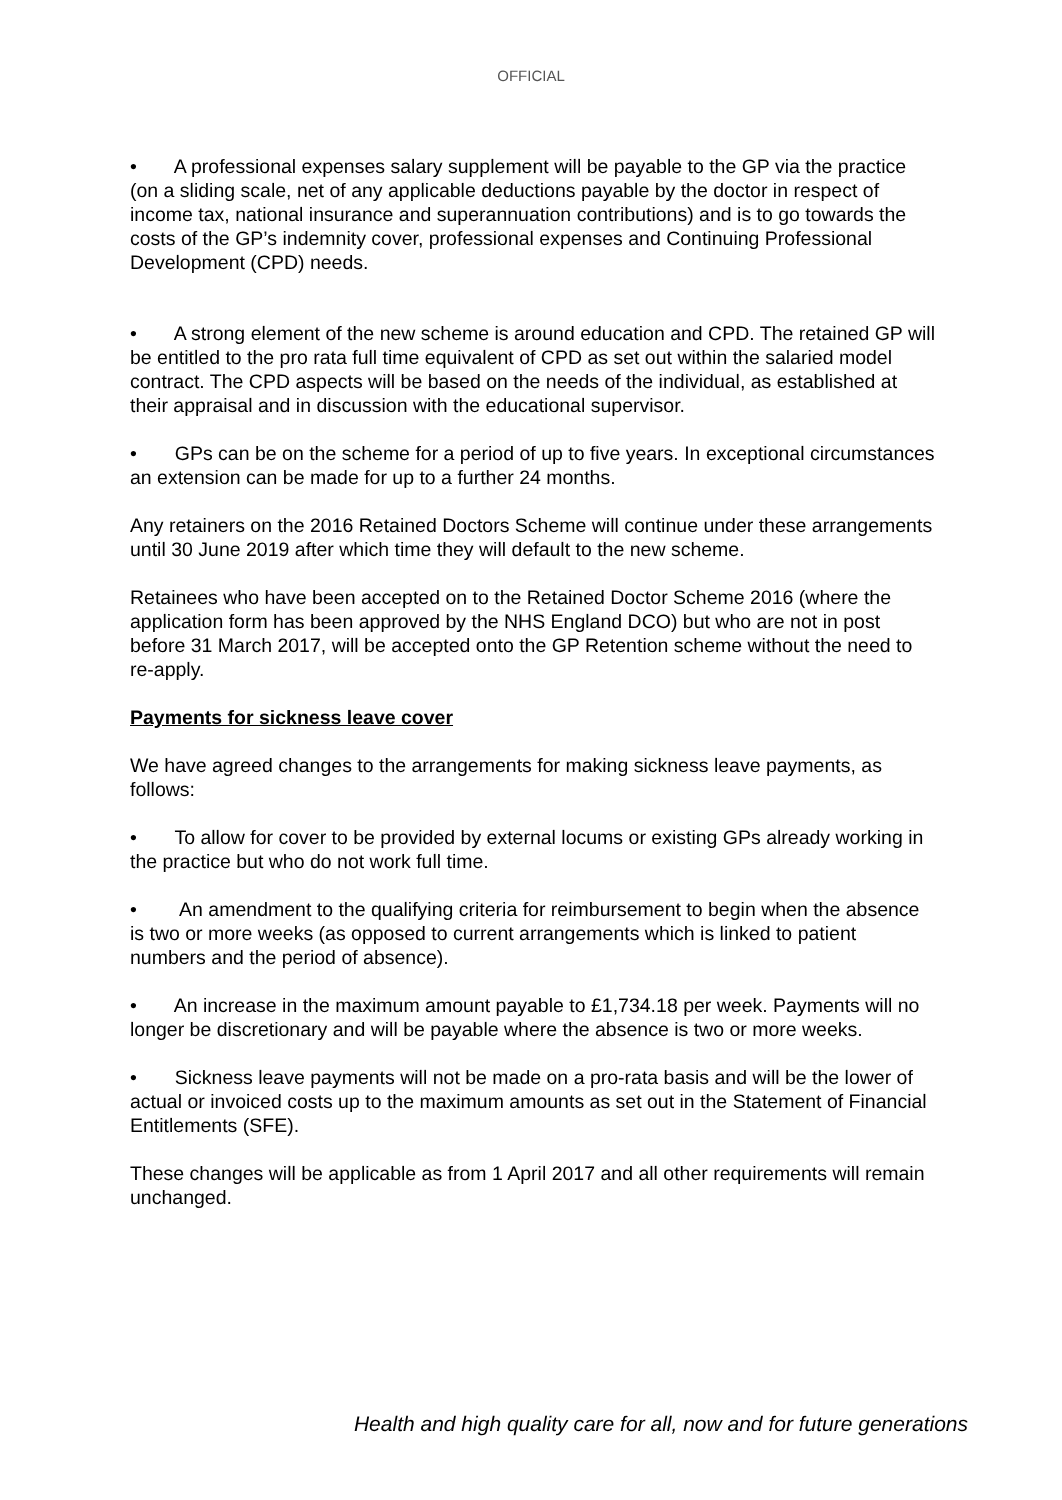OFFICIAL
• A professional expenses salary supplement will be payable to the GP via the practice (on a sliding scale, net of any applicable deductions payable by the doctor in respect of income tax, national insurance and superannuation contributions) and is to go towards the costs of the GP’s indemnity cover, professional expenses and Continuing Professional Development (CPD) needs.
• A strong element of the new scheme is around education and CPD. The retained GP will be entitled to the pro rata full time equivalent of CPD as set out within the salaried model contract. The CPD aspects will be based on the needs of the individual, as established at their appraisal and in discussion with the educational supervisor.
• GPs can be on the scheme for a period of up to five years. In exceptional circumstances an extension can be made for up to a further 24 months.
Any retainers on the 2016 Retained Doctors Scheme will continue under these arrangements until 30 June 2019 after which time they will default to the new scheme.
Retainees who have been accepted on to the Retained Doctor Scheme 2016 (where the application form has been approved by the NHS England DCO) but who are not in post before 31 March 2017, will be accepted onto the GP Retention scheme without the need to re-apply.
Payments for sickness leave cover
We have agreed changes to the arrangements for making sickness leave payments, as follows:
• To allow for cover to be provided by external locums or existing GPs already working in the practice but who do not work full time.
• An amendment to the qualifying criteria for reimbursement to begin when the absence is two or more weeks (as opposed to current arrangements which is linked to patient numbers and the period of absence).
• An increase in the maximum amount payable to £1,734.18 per week. Payments will no longer be discretionary and will be payable where the absence is two or more weeks.
• Sickness leave payments will not be made on a pro-rata basis and will be the lower of actual or invoiced costs up to the maximum amounts as set out in the Statement of Financial Entitlements (SFE).
These changes will be applicable as from 1 April 2017 and all other requirements will remain unchanged.
Health and high quality care for all, now and for future generations